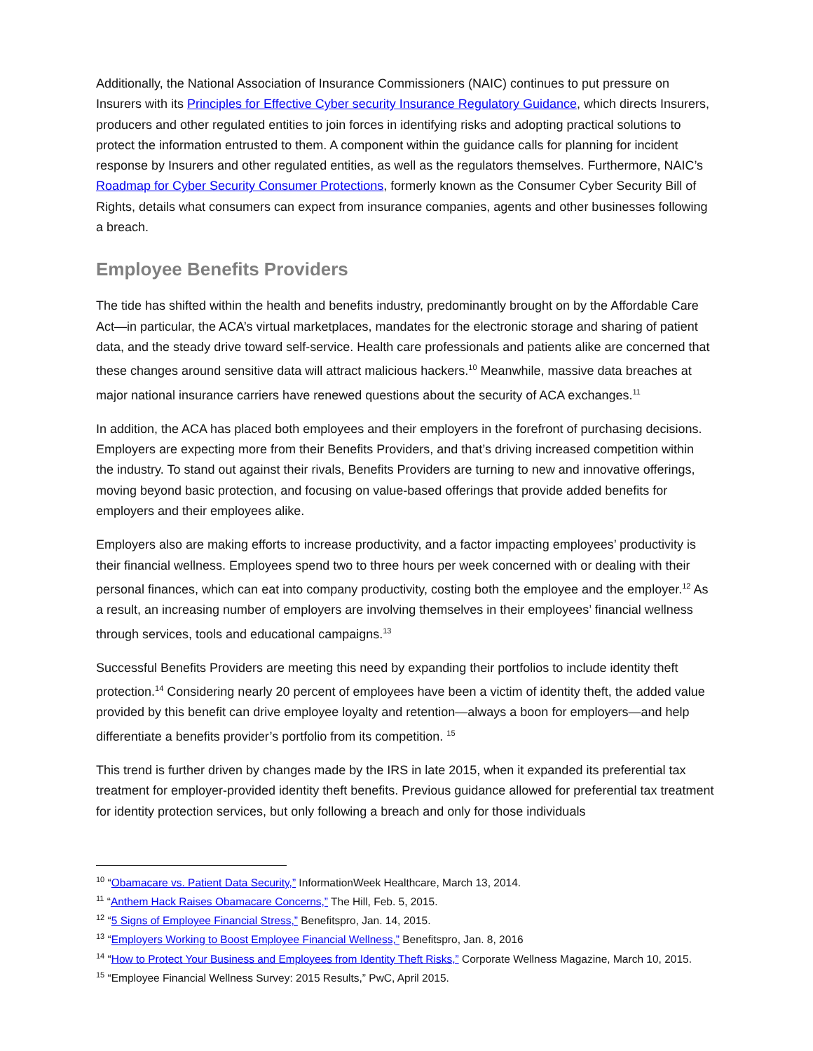Additionally, the National Association of Insurance Commissioners (NAIC) continues to put pressure on Insurers with its Principles for Effective Cyber security Insurance Regulatory Guidance, which directs Insurers, producers and other regulated entities to join forces in identifying risks and adopting practical solutions to protect the information entrusted to them. A component within the guidance calls for planning for incident response by Insurers and other regulated entities, as well as the regulators themselves. Furthermore, NAIC’s Roadmap for Cyber Security Consumer Protections, formerly known as the Consumer Cyber Security Bill of Rights, details what consumers can expect from insurance companies, agents and other businesses following a breach.
Employee Benefits Providers
The tide has shifted within the health and benefits industry, predominantly brought on by the Affordable Care Act—in particular, the ACA’s virtual marketplaces, mandates for the electronic storage and sharing of patient data, and the steady drive toward self-service. Health care professionals and patients alike are concerned that these changes around sensitive data will attract malicious hackers.<sup>10</sup> Meanwhile, massive data breaches at major national insurance carriers have renewed questions about the security of ACA exchanges.<sup>11</sup>
In addition, the ACA has placed both employees and their employers in the forefront of purchasing decisions. Employers are expecting more from their Benefits Providers, and that’s driving increased competition within the industry. To stand out against their rivals, Benefits Providers are turning to new and innovative offerings, moving beyond basic protection, and focusing on value-based offerings that provide added benefits for employers and their employees alike.
Employers also are making efforts to increase productivity, and a factor impacting employees’ productivity is their financial wellness. Employees spend two to three hours per week concerned with or dealing with their personal finances, which can eat into company productivity, costing both the employee and the employer.<sup>12</sup> As a result, an increasing number of employers are involving themselves in their employees’ financial wellness through services, tools and educational campaigns.<sup>13</sup>
Successful Benefits Providers are meeting this need by expanding their portfolios to include identity theft protection.<sup>14</sup> Considering nearly 20 percent of employees have been a victim of identity theft, the added value provided by this benefit can drive employee loyalty and retention—always a boon for employers—and help differentiate a benefits provider’s portfolio from its competition. <sup>15</sup>
This trend is further driven by changes made by the IRS in late 2015, when it expanded its preferential tax treatment for employer-provided identity theft benefits. Previous guidance allowed for preferential tax treatment for identity protection services, but only following a breach and only for those individuals
<sup>10</sup> “Obamacare vs. Patient Data Security,” InformationWeek Healthcare, March 13, 2014.
<sup>11</sup> “Anthem Hack Raises Obamacare Concerns,” The Hill, Feb. 5, 2015.
<sup>12</sup> “5 Signs of Employee Financial Stress,” Benefitspro, Jan. 14, 2015.
<sup>13</sup> “Employers Working to Boost Employee Financial Wellness,” Benefitspro, Jan. 8, 2016
<sup>14</sup> “How to Protect Your Business and Employees from Identity Theft Risks,” Corporate Wellness Magazine, March 10, 2015.
<sup>15</sup> “Employee Financial Wellness Survey: 2015 Results,” PwC, April 2015.